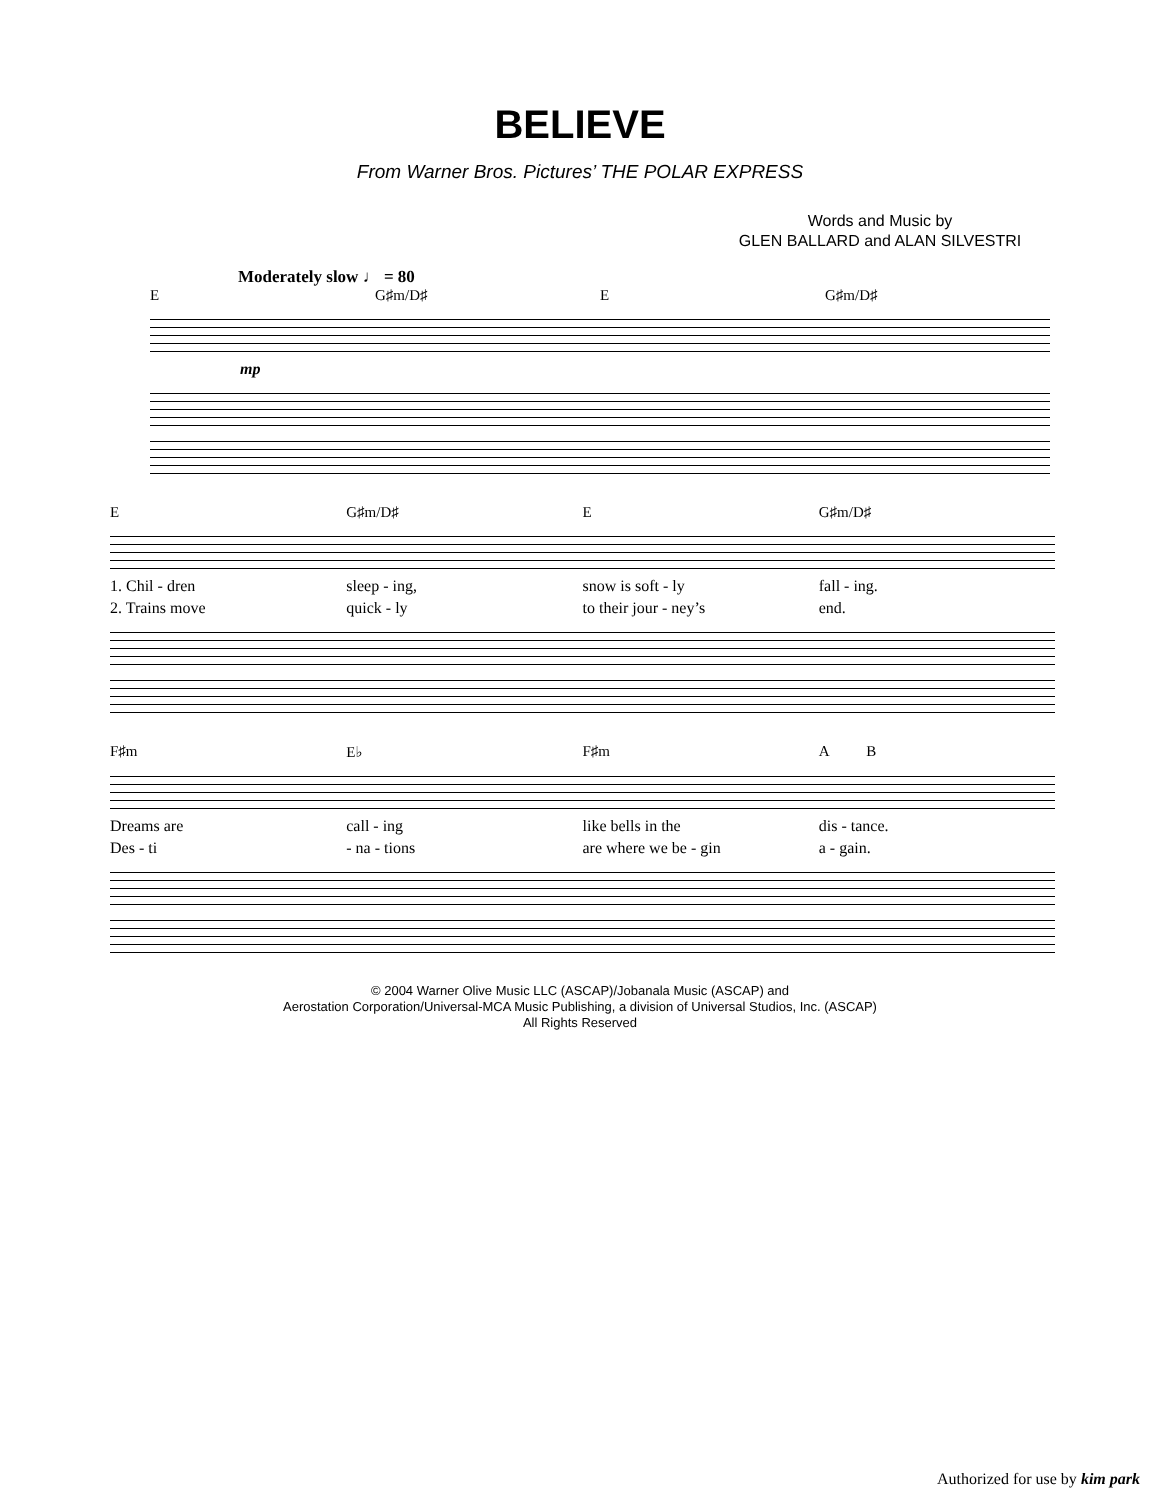BELIEVE
From Warner Bros. Pictures’ THE POLAR EXPRESS
Words and Music by
GLEN BALLARD and ALAN SILVESTRI
Moderately slow ♩ = 80
E G♯m/D♯ E G♯m/D♯
mp
E G♯m/D♯ E G♯m/D♯
1. Chil - dren sleep - ing, snow is soft - ly fall - ing.
2. Trains move quick - ly to their jour - ney’s end.
F♯m E♭ F♯m A B
Dreams are call - ing like bells in the dis - tance.
Des - ti - na - tions are where we be - gin a - gain.
© 2004 Warner Olive Music LLC (ASCAP)/Jobanala Music (ASCAP) and
Aerostation Corporation/Universal-MCA Music Publishing, a division of Universal Studios, Inc. (ASCAP)
All Rights Reserved
Authorized for use by kim park